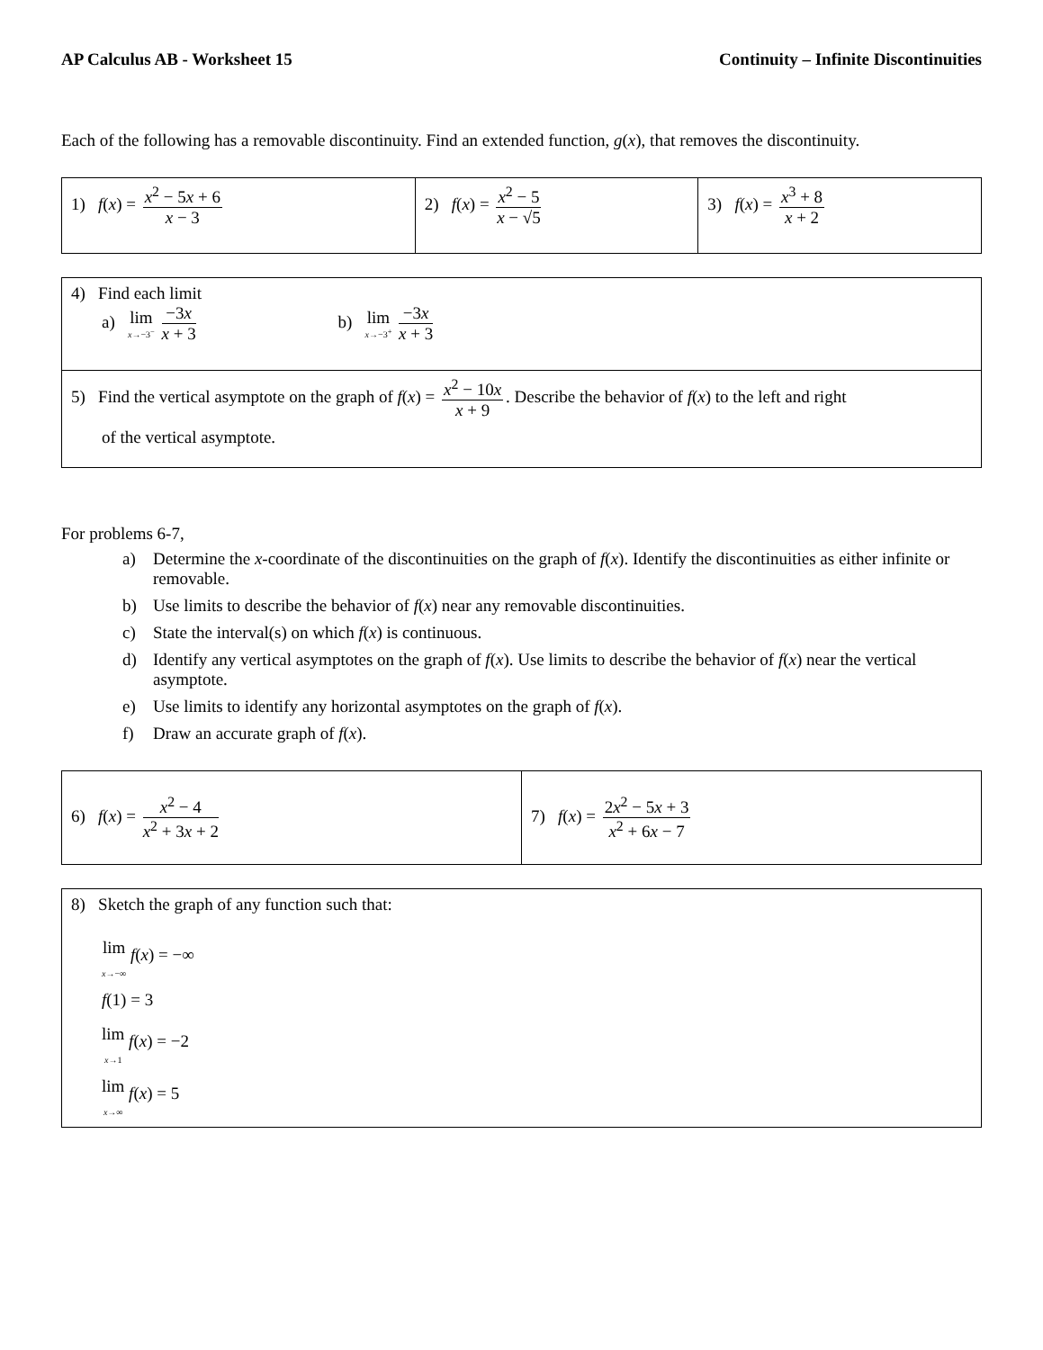AP Calculus AB - Worksheet 15 Continuity – Infinite Discontinuities
Each of the following has a removable discontinuity. Find an extended function, g(x), that removes the discontinuity.
| 1) f ( x ) = x<sup>2</sup> − 5 x + 6 x − 3 | 2) f ( x ) = x<sup>2</sup> − 5 x − √5 | 3) f ( x ) = x<sup>3</sup> + 8 x + 2 |
| 4) Find each limit a) lim x →−3<sup>−</sup> −3 x x + 3 b) lim x →−3<sup>+</sup> −3 x x + 3 |
| 5) Find the vertical asymptote on the graph of f ( x ) = x<sup>2</sup> − 10 x x + 9 . Describe the behavior of f ( x ) to the left and right of the vertical asymptote. |
For problems 6-7,
a) Determine the x-coordinate of the discontinuities on the graph of f(x). Identify the discontinuities as either infinite or removable.
b) Use limits to describe the behavior of f(x) near any removable discontinuities.
c) State the interval(s) on which f(x) is continuous.
d) Identify any vertical asymptotes on the graph of f(x). Use limits to describe the behavior of f(x) near the vertical asymptote.
e) Use limits to identify any horizontal asymptotes on the graph of f(x).
f) Draw an accurate graph of f(x).
| 6) f ( x ) = x<sup>2</sup> − 4 x<sup>2</sup> + 3 x + 2 | 7) f ( x ) = 2 x<sup>2</sup> − 5 x + 3 x<sup>2</sup> + 6 x − 7 |
| 8) Sketch the graph of any function such that: lim x →−∞ f ( x ) = −∞ f (1) = 3 lim x →1 f ( x ) = −2 lim x →∞ f ( x ) = 5 |